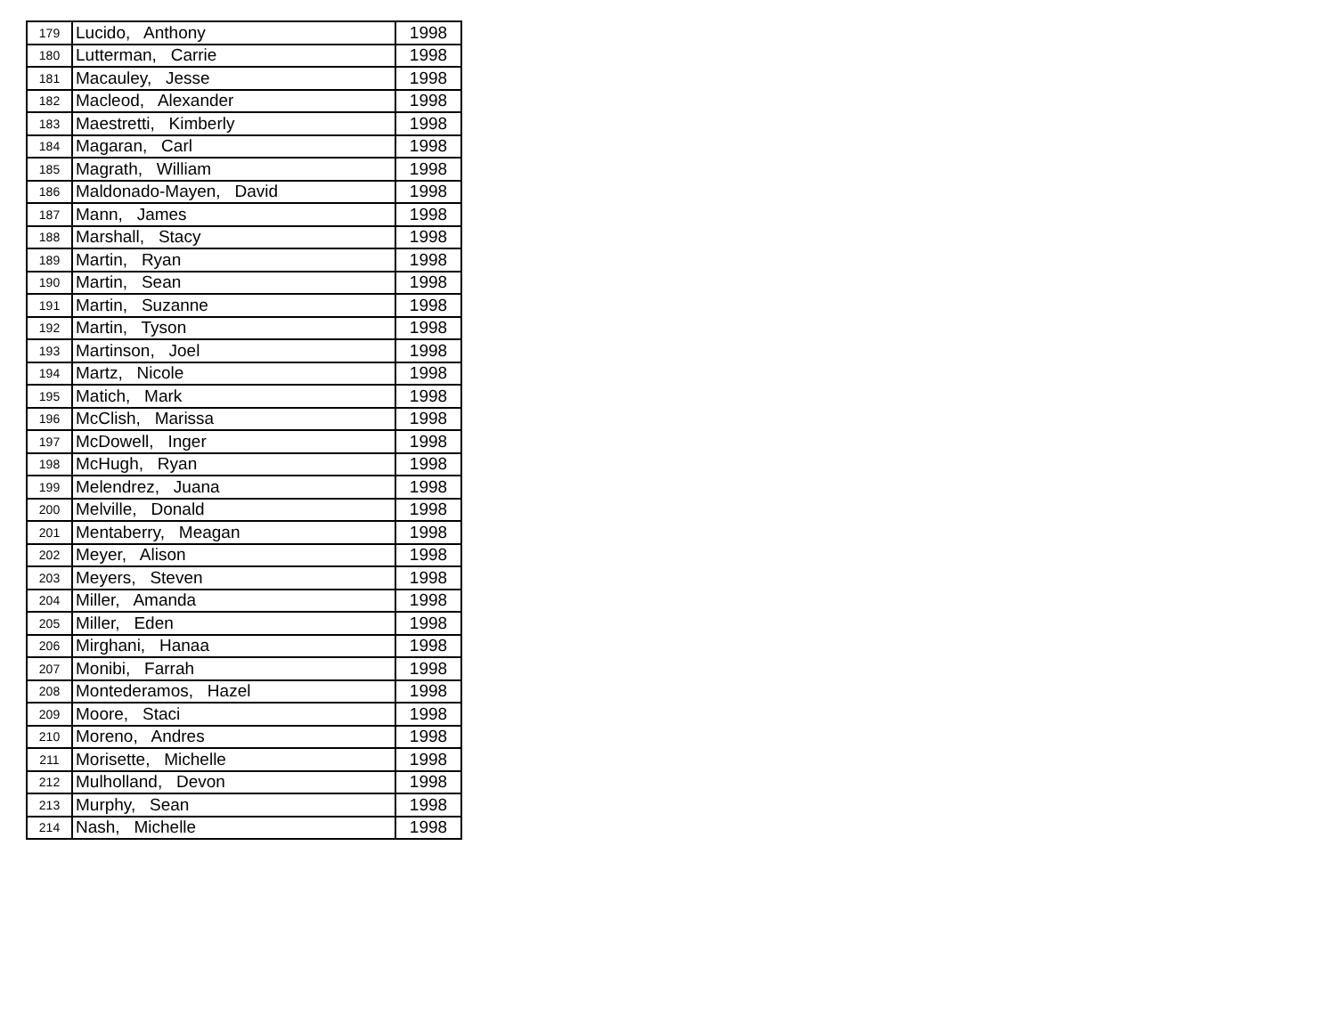| 179 | Lucido, Anthony | 1998 |
| 180 | Lutterman, Carrie | 1998 |
| 181 | Macauley, Jesse | 1998 |
| 182 | Macleod, Alexander | 1998 |
| 183 | Maestretti, Kimberly | 1998 |
| 184 | Magaran, Carl | 1998 |
| 185 | Magrath, William | 1998 |
| 186 | Maldonado-Mayen, David | 1998 |
| 187 | Mann, James | 1998 |
| 188 | Marshall, Stacy | 1998 |
| 189 | Martin, Ryan | 1998 |
| 190 | Martin, Sean | 1998 |
| 191 | Martin, Suzanne | 1998 |
| 192 | Martin, Tyson | 1998 |
| 193 | Martinson, Joel | 1998 |
| 194 | Martz, Nicole | 1998 |
| 195 | Matich, Mark | 1998 |
| 196 | McClish, Marissa | 1998 |
| 197 | McDowell, Inger | 1998 |
| 198 | McHugh, Ryan | 1998 |
| 199 | Melendrez, Juana | 1998 |
| 200 | Melville, Donald | 1998 |
| 201 | Mentaberry, Meagan | 1998 |
| 202 | Meyer, Alison | 1998 |
| 203 | Meyers, Steven | 1998 |
| 204 | Miller, Amanda | 1998 |
| 205 | Miller, Eden | 1998 |
| 206 | Mirghani, Hanaa | 1998 |
| 207 | Monibi, Farrah | 1998 |
| 208 | Montederamos, Hazel | 1998 |
| 209 | Moore, Staci | 1998 |
| 210 | Moreno, Andres | 1998 |
| 211 | Morisette, Michelle | 1998 |
| 212 | Mulholland, Devon | 1998 |
| 213 | Murphy, Sean | 1998 |
| 214 | Nash, Michelle | 1998 |